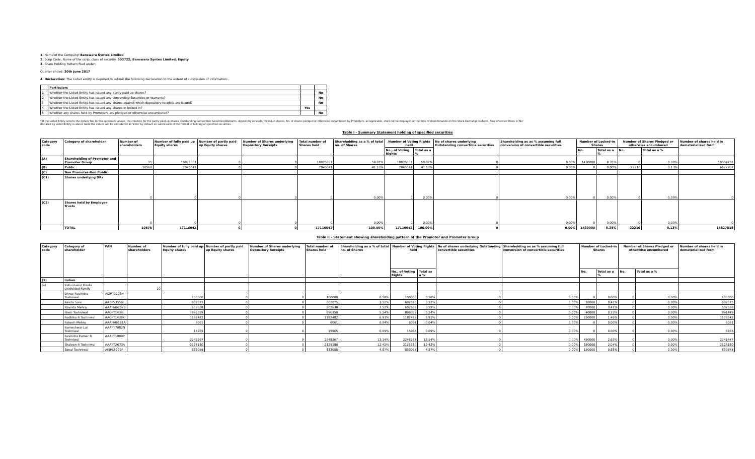1. Name of the Company: Banswara Syntex Limited
2. Scrip Code, Name of the scrip, class of security: 503722, Banswara Syntex Limited, Equity
3. Share Holding Pattern filed under:
Quarter ended: 30th June 2017
4. Declaration: The Listed entity is required to submit the following declaration to the extent of submission of information:-
| | Particulars | | |
| 1 | Whether the Listed Entity has issued any partly paid up shares? | | No |
| 2 | Whether the Listed Entity has issued any convertible Securities or Warrants? | | No |
| 3 | Whether the Listed Entity has issued any shares against which depository receipts are issued? | | No |
| 4 | Whether the Listed Entity has issued any shares in locked-in? | Yes | |
| 5 | Whether any shares held by Promoters are pledged or otherwise encumbered? | | No |
* If the Listed Entity selects the option 'No' for the questions above, the columns for the partly paid up shares, Outstanding Convertible Securities/Warrants, depository receipts, locked-in shares, No. of shares pledged or otherwise encumbered by Promoters, as applicable, shall not be displayed at the time of dissemination on the Stock Exchange website. Also wherever there is 'No' declared by Listed Entity in above table the values will be considered as 'Zero' by default on submission of the format of holding of specified securities.
Table I - Summary Statement holding of specified securities
| Category code | Category of shareholder | Number of shareholders | Number of fully paid up Equity shares | Number of partly paid up Equity shares | Number of Shares underlying Depository Receipts | Total number of Shares held | Shareholding as a % of total no. of Shares | Number of Voting Rights held | | No of shares underlying Outstanding convertible securities | Shareholding as as % assuming full conversion of convertible securities | Number of Locked-in Shares | | Number of Shares Pledged or otherwise encumbered | | Number of shares held in dematerialized form |
| --- | --- | --- | --- | --- | --- | --- | --- | --- | --- | --- | --- | --- | --- | --- | --- | --- |
| | | | | | | | | No., of Voting Rights | Total as a % | | | No. | Total as a % | No. | Total as a % | |
| (A) | Shareholding of Promoter and Promoter Group | 15 | 10076001 | 0 | 0 | 10076001 | 58.87% | 10076001 | 58.87% | 0 | 0.00% | 1430000 | 8.35% | 0 | 0.00% | 10004751 |
| (B) | Public | 10560 | 7040041 | 0 | 0 | 7040041 | 41.13% | 7040041 | 41.13% | 0 | 0.00% | 0 | 0.00% | 22210 | 0.13% | 6622767 |
| (C) | Non Promoter-Non Public | | | | | | | | | | | | | | | |
| (C1) | Shares underlying DRs | 0 | 0 | 0 | 0 | 0 | 0.00% | 0 | 0.00% | 0 | 0.00% | 0 | 0.00% | 0 | 0.00% | 0 |
| (C2) | Shares held by Employee Trusts | 0 | 0 | 0 | 0 | 0 | 0.00% | 0 | 0.00% | 0 | 0.00% | 0 | 0.00% | 0 | 0.00% | 0 |
| | TOTAL | 10575 | 17116042 | 0 | 0 | 17116042 | 100.00% | 17116042 | 100.00% | 0 | 0.00% | 1430000 | 8.35% | 22210 | 0.13% | 16627518 |
Table II - Statement showing shareholding pattern of the Promoter and Promoter Group
| Category code | Category of shareholder | PAN | Number of shareholders | Number of fully paid up Equity shares | Number of partly paid up Equity shares | Number of Shares underlying Depository Receipts | Total number of Shares held | Shareholding as a % of total no. of Shares | Number of Voting Rights held | | No of shares underlying Outstanding convertible securities | Shareholding as as % assuming full conversion of convertible securities | Number of Locked-in Shares | | Number of Shares Pledged or otherwise encumbered | | Number of shares held in dematerialized form |
| --- | --- | --- | --- | --- | --- | --- | --- | --- | --- | --- | --- | --- | --- | --- | --- | --- | --- |
| | | | | | | | | | No., of Voting Rights | Total as a % | | | No. | Total as a % | No. | Total as a % | |
| (1) | Indian | | | | | | | | | | | | | | | | |
| (a) | Individuals/ Hindu Undivided Family | | 10 | | | | | | | | | | | | | | |
| | Dhruv Ravindra Toshniwal | AIZPT9223H | | 100000 | 0 | 0 | 100000 | 0.58% | 100000 | 0.58% | 0 | 0.00% | 0 | 0.00% | 0 | 0.00% | 100000 |
| | Kavita Soni | AABPS3556J | | 602075 | 0 | 0 | 602075 | 3.52% | 602075 | 3.52% | 0 | 0.00% | 70000 | 0.41% | 0 | 0.00% | 602075 |
| | Navnita Mehra | AAAPM9702B | | 602638 | 0 | 0 | 602638 | 3.52% | 602638 | 3.52% | 0 | 0.00% | 70000 | 0.41% | 0 | 0.00% | 602638 |
| | Prem Toshniwal | AACPT1439J | | 896359 | 0 | 0 | 896359 | 5.24% | 896359 | 5.24% | 0 | 0.00% | 40000 | 0.23% | 0 | 0.00% | 891449 |
| | Radhika R Toshniwal | AACPT1438K | | 1182482 | 0 | 0 | 1182482 | 6.91% | 1182482 | 6.91% | 0 | 0.00% | 250000 | 1.46% | 0 | 0.00% | 1178542 |
| | Rakesh Mehra | AAAPM6161A | | 6061 | 0 | 0 | 6061 | 0.04% | 6061 | 0.04% | 0 | 0.00% | 0 | 0.00% | 0 | 0.00% | 6061 |
| | Rameshwar Lal Toshniwal | AAAPT7982N | | 15965 | 0 | 0 | 15965 | 0.09% | 15965 | 0.09% | 0 | 0.00% | 0 | 0.00% | 0 | 0.00% | 6765 |
| | Ravindra Kumar R Toshniwal | AAAPT1909P | | 2248267 | 0 | 0 | 2248267 | 13.14% | 2248267 | 13.14% | 0 | 0.00% | 450000 | 2.63% | 0 | 0.00% | 2241447 |
| | Shaleen R Toshniwal | AAAPT2673A | | 2125180 | 0 | 0 | 2125180 | 12.42% | 2125180 | 12.42% | 0 | 0.00% | 350000 | 2.04% | 0 | 0.00% | 2125180 |
| | Sonal Toshniwal | AKJPS5092F | | 833055 | 0 | 0 | 833055 | 4.87% | 833055 | 4.87% | 0 | 0.00% | 150000 | 0.88% | 0 | 0.00% | 830675 |